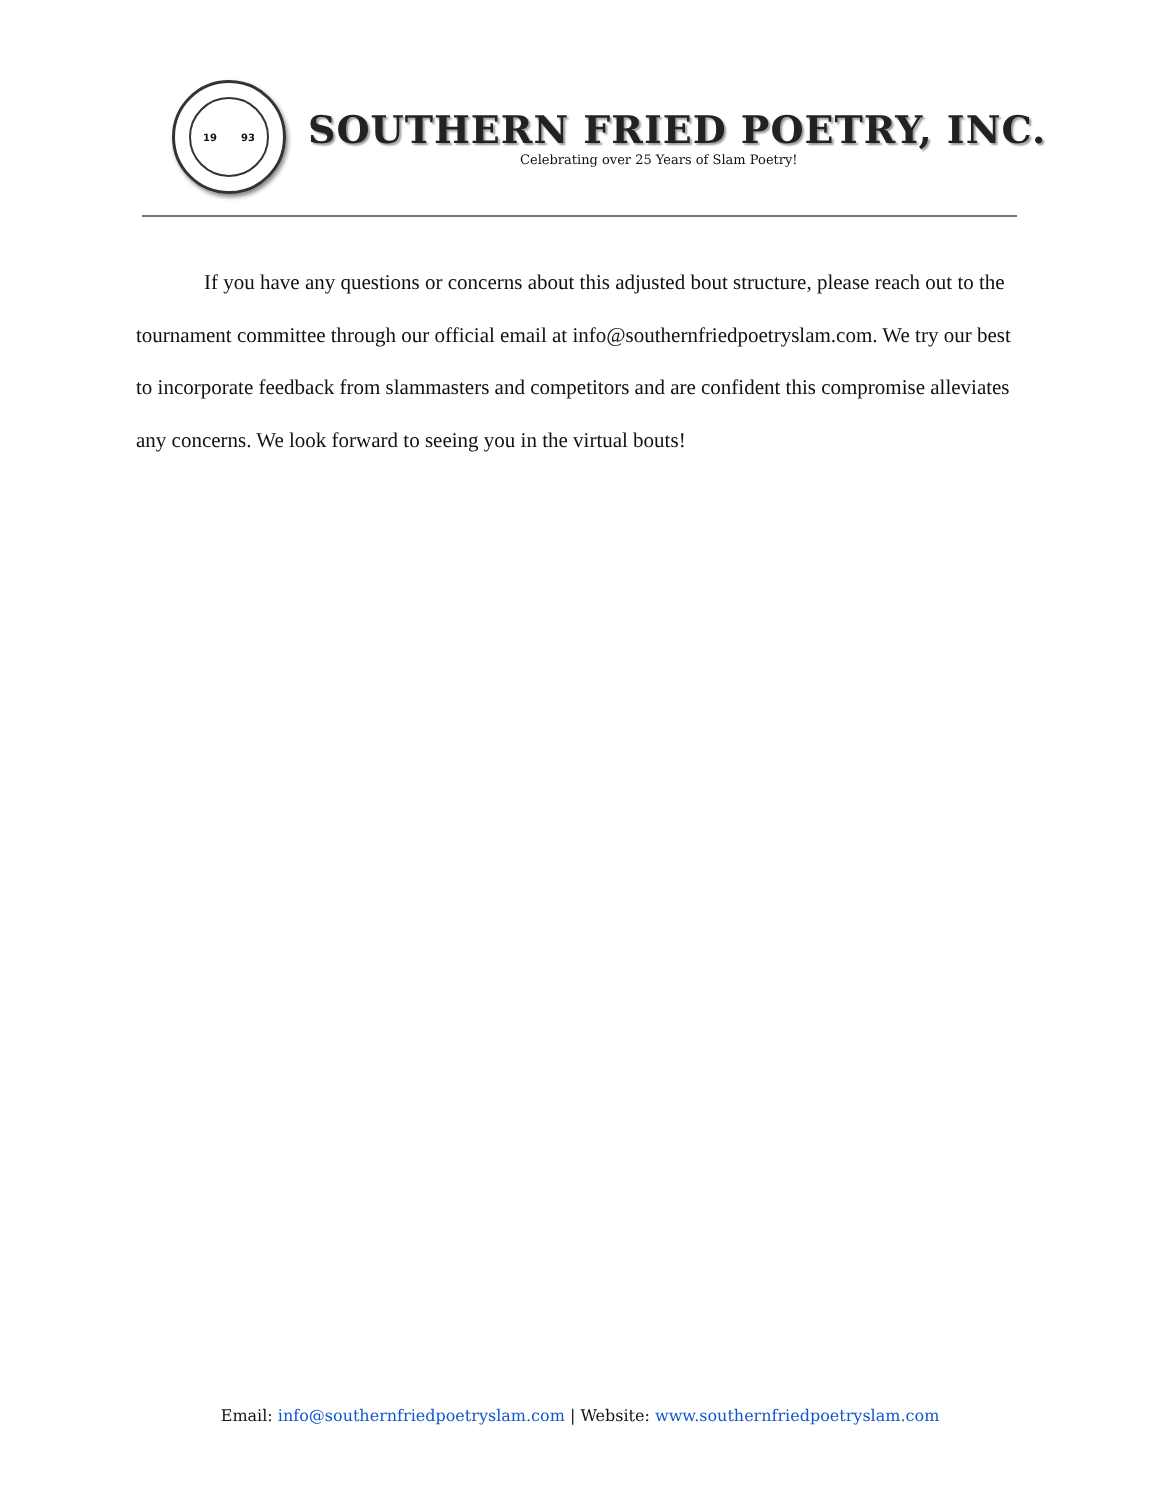19 93
SOUTHERN FRIED POETRY, INC.
Celebrating over 25 Years of Slam Poetry!
If you have any questions or concerns about this adjusted bout structure, please reach out to the tournament committee through our official email at info@southernfriedpoetryslam.com. We try our best to incorporate feedback from slammasters and competitors and are confident this compromise alleviates any concerns. We look forward to seeing you in the virtual bouts!
Email: info@southernfriedpoetryslam.com | Website: www.southernfriedpoetryslam.com